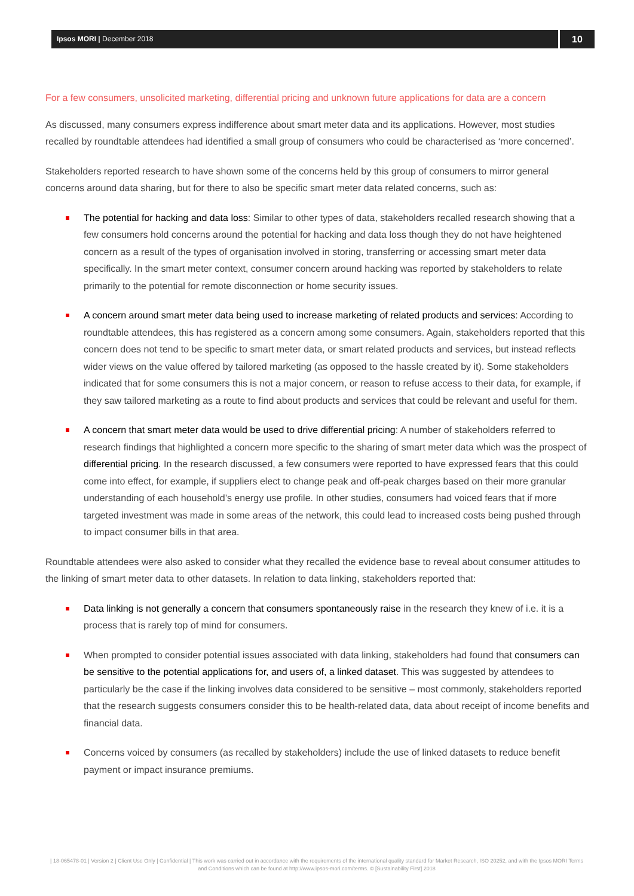Ipsos MORI | December 2018
10
For a few consumers, unsolicited marketing, differential pricing and unknown future applications for data are a concern
As discussed, many consumers express indifference about smart meter data and its applications. However, most studies recalled by roundtable attendees had identified a small group of consumers who could be characterised as ‘more concerned’.
Stakeholders reported research to have shown some of the concerns held by this group of consumers to mirror general concerns around data sharing, but for there to also be specific smart meter data related concerns, such as:
The potential for hacking and data loss: Similar to other types of data, stakeholders recalled research showing that a few consumers hold concerns around the potential for hacking and data loss though they do not have heightened concern as a result of the types of organisation involved in storing, transferring or accessing smart meter data specifically. In the smart meter context, consumer concern around hacking was reported by stakeholders to relate primarily to the potential for remote disconnection or home security issues.
A concern around smart meter data being used to increase marketing of related products and services: According to roundtable attendees, this has registered as a concern among some consumers. Again, stakeholders reported that this concern does not tend to be specific to smart meter data, or smart related products and services, but instead reflects wider views on the value offered by tailored marketing (as opposed to the hassle created by it). Some stakeholders indicated that for some consumers this is not a major concern, or reason to refuse access to their data, for example, if they saw tailored marketing as a route to find about products and services that could be relevant and useful for them.
A concern that smart meter data would be used to drive differential pricing: A number of stakeholders referred to research findings that highlighted a concern more specific to the sharing of smart meter data which was the prospect of differential pricing. In the research discussed, a few consumers were reported to have expressed fears that this could come into effect, for example, if suppliers elect to change peak and off-peak charges based on their more granular understanding of each household’s energy use profile. In other studies, consumers had voiced fears that if more targeted investment was made in some areas of the network, this could lead to increased costs being pushed through to impact consumer bills in that area.
Roundtable attendees were also asked to consider what they recalled the evidence base to reveal about consumer attitudes to the linking of smart meter data to other datasets. In relation to data linking, stakeholders reported that:
Data linking is not generally a concern that consumers spontaneously raise in the research they knew of i.e. it is a process that is rarely top of mind for consumers.
When prompted to consider potential issues associated with data linking, stakeholders had found that consumers can be sensitive to the potential applications for, and users of, a linked dataset. This was suggested by attendees to particularly be the case if the linking involves data considered to be sensitive – most commonly, stakeholders reported that the research suggests consumers consider this to be health-related data, data about receipt of income benefits and financial data.
Concerns voiced by consumers (as recalled by stakeholders) include the use of linked datasets to reduce benefit payment or impact insurance premiums.
| 18-065478-01 | Version 2 | Client Use Only | Confidential | This work was carried out in accordance with the requirements of the international quality standard for Market Research, ISO 20252, and with the Ipsos MORI Terms and Conditions which can be found at http://www.ipsos-mori.com/terms. © [Sustainability First] 2018